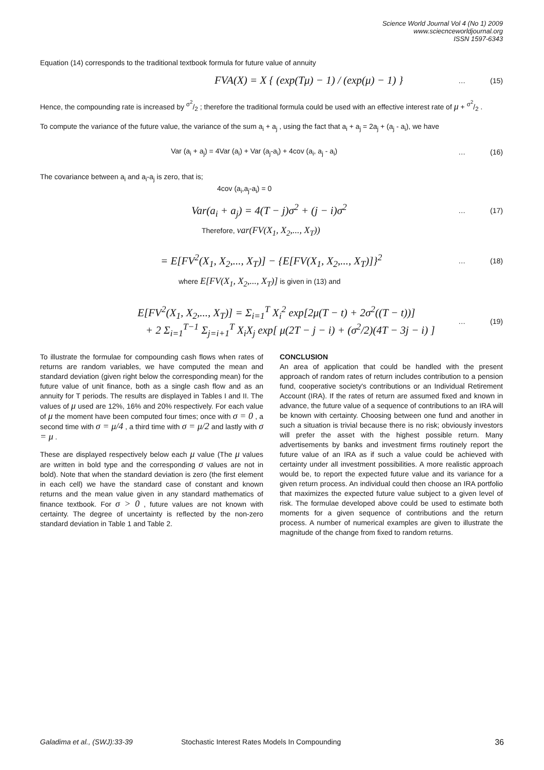Science World Journal Vol 4 (No 1) 2009
www.sciecnceworldjournal.org
ISSN 1597-6343
Equation (14) corresponds to the traditional textbook formula for future value of annuity
FVA(X) = X { (exp(Tμ) − 1) / (exp(μ) − 1) }
… (15)
Hence, the compounding rate is increased by σ<sup>2</sup>/2 ; therefore the traditional formula could be used with an effective interest rate of μ + σ<sup>2</sup>/2 .
To compute the variance of the future value, the variance of the sum a<sub>i</sub> + a<sub>j</sub> , using the fact that a<sub>i</sub> + a<sub>j</sub> = 2a<sub>j</sub> + (a<sub>j</sub> - a<sub>i</sub>), we have
Var (a<sub>i</sub> + a<sub>j</sub>) = 4Var (a<sub>i</sub>) + Var (a<sub>j</sub>-a<sub>i</sub>) + 4cov (a<sub>i</sub>, a<sub>j</sub> - a<sub>i</sub>)
… (16)
The covariance between a<sub>i</sub> and a<sub>i</sub>-a<sub>j</sub> is zero, that is;
4cov (a<sub>i</sub>,a<sub>j</sub>-a<sub>i</sub>) = 0
Var(a<sub>i</sub> + a<sub>j</sub>) = 4(T − j)σ<sup>2</sup> + (j − i)σ<sup>2</sup>
… (17)
Therefore, var(FV(X<sub>1</sub>, X<sub>2</sub>,..., X<sub>T</sub>))
= E[FV<sup>2</sup>(X<sub>1</sub>, X<sub>2</sub>,..., X<sub>T</sub>)] − {E[FV(X<sub>1</sub>, X<sub>2</sub>,..., X<sub>T</sub>)]}<sup>2</sup>
… (18)
where E[FV(X<sub>1</sub>, X<sub>2</sub>,..., X<sub>T</sub>)] is given in (13) and
E[FV<sup>2</sup>(X<sub>1</sub>, X<sub>2</sub>,..., X<sub>T</sub>)] = Σ<sub>i=1</sub><sup>T</sup> X<sub>i</sub><sup>2</sup> exp[2μ(T − t) + 2σ<sup>2</sup>((T − t))]
+ 2 Σ<sub>i=1</sub><sup>T−1</sup> Σ<sub>j=i+1</sub><sup>T</sup> X<sub>i</sub>X<sub>j</sub> exp[ μ(2T − j − i) + (σ<sup>2</sup>/2)(4T − 3j − i) ]
… (19)
To illustrate the formulae for compounding cash flows when rates of returns are random variables, we have computed the mean and standard deviation (given right below the corresponding mean) for the future value of unit finance, both as a single cash flow and as an annuity for T periods. The results are displayed in Tables I and II. The values of μ used are 12%, 16% and 20% respectively. For each value of μ the moment have been computed four times; once with σ = 0 , a second time with σ = μ/4 , a third time with σ = μ/2 and lastly with σ = μ .
These are displayed respectively below each μ value (The μ values are written in bold type and the corresponding σ values are not in bold). Note that when the standard deviation is zero (the first element in each cell) we have the standard case of constant and known returns and the mean value given in any standard mathematics of finance textbook. For σ > 0 , future values are not known with certainty. The degree of uncertainty is reflected by the non-zero standard deviation in Table 1 and Table 2.
CONCLUSION
An area of application that could be handled with the present approach of random rates of return includes contribution to a pension fund, cooperative society's contributions or an Individual Retirement Account (IRA). If the rates of return are assumed fixed and known in advance, the future value of a sequence of contributions to an IRA will be known with certainty. Choosing between one fund and another in such a situation is trivial because there is no risk; obviously investors will prefer the asset with the highest possible return. Many advertisements by banks and investment firms routinely report the future value of an IRA as if such a value could be achieved with certainty under all investment possibilities. A more realistic approach would be, to report the expected future value and its variance for a given return process. An individual could then choose an IRA portfolio that maximizes the expected future value subject to a given level of risk. The formulae developed above could be used to estimate both moments for a given sequence of contributions and the return process. A number of numerical examples are given to illustrate the magnitude of the change from fixed to random returns.
Galadima et al., (SWJ):33-39 Stochastic Interest Rates Models In Compounding 36